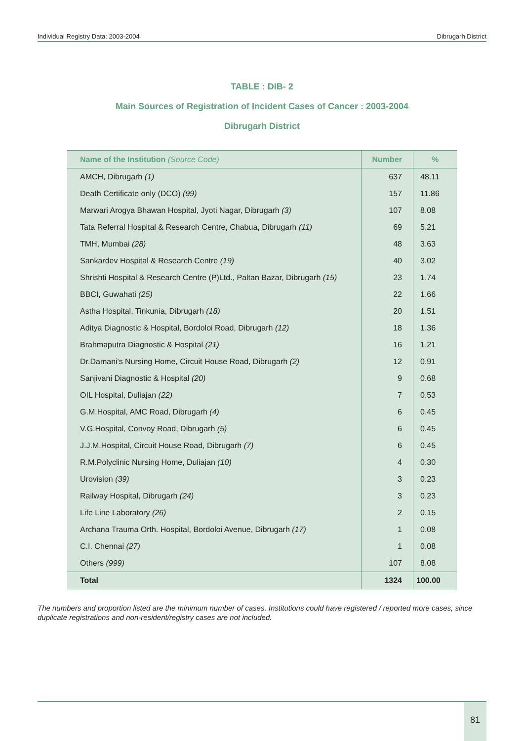Individual Registry Data: 2003-2004 Dibrugarh District
TABLE : DIB- 2
Main Sources of Registration of Incident Cases of Cancer : 2003-2004
Dibrugarh District
| Name of the Institution (Source Code) | Number | % |
| --- | --- | --- |
| AMCH, Dibrugarh (1) | 637 | 48.11 |
| Death Certificate only (DCO) (99) | 157 | 11.86 |
| Marwari Arogya Bhawan Hospital, Jyoti Nagar, Dibrugarh (3) | 107 | 8.08 |
| Tata Referral Hospital & Research Centre, Chabua, Dibrugarh (11) | 69 | 5.21 |
| TMH, Mumbai (28) | 48 | 3.63 |
| Sankardev Hospital & Research Centre (19) | 40 | 3.02 |
| Shrishti Hospital & Research Centre (P)Ltd., Paltan Bazar, Dibrugarh (15) | 23 | 1.74 |
| BBCI, Guwahati (25) | 22 | 1.66 |
| Astha Hospital, Tinkunia, Dibrugarh (18) | 20 | 1.51 |
| Aditya Diagnostic & Hospital, Bordoloi Road, Dibrugarh (12) | 18 | 1.36 |
| Brahmaputra Diagnostic & Hospital (21) | 16 | 1.21 |
| Dr.Damani's Nursing Home, Circuit House Road, Dibrugarh (2) | 12 | 0.91 |
| Sanjivani Diagnostic & Hospital (20) | 9 | 0.68 |
| OIL Hospital, Duliajan (22) | 7 | 0.53 |
| G.M.Hospital, AMC Road, Dibrugarh (4) | 6 | 0.45 |
| V.G.Hospital, Convoy Road, Dibrugarh (5) | 6 | 0.45 |
| J.J.M.Hospital, Circuit House Road, Dibrugarh (7) | 6 | 0.45 |
| R.M.Polyclinic Nursing Home, Duliajan (10) | 4 | 0.30 |
| Urovision (39) | 3 | 0.23 |
| Railway Hospital, Dibrugarh (24) | 3 | 0.23 |
| Life Line Laboratory (26) | 2 | 0.15 |
| Archana Trauma Orth. Hospital, Bordoloi Avenue, Dibrugarh (17) | 1 | 0.08 |
| C.I. Chennai (27) | 1 | 0.08 |
| Others (999) | 107 | 8.08 |
| Total | 1324 | 100.00 |
The numbers and proportion listed are the minimum number of cases. Institutions could have registered / reported more cases, since duplicate registrations and non-resident/registry cases are not included.
81